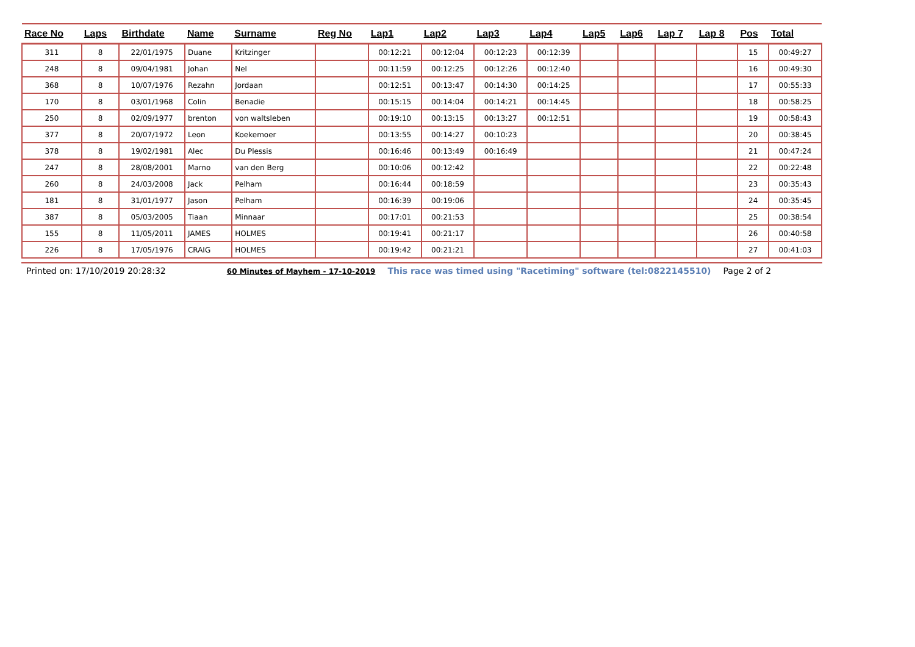| Race No | Laps | Birthdate | Name | Surname | Reg No | Lap1 | Lap2 | Lap3 | Lap4 | Lap5 | Lap6 | Lap 7 | Lap 8 | Pos | Total |
| --- | --- | --- | --- | --- | --- | --- | --- | --- | --- | --- | --- | --- | --- | --- | --- |
| 311 | 8 | 22/01/1975 | Duane | Kritzinger | | 00:12:21 | 00:12:04 | 00:12:23 | 00:12:39 | | | | | 15 | 00:49:27 |
| 248 | 8 | 09/04/1981 | Johan | Nel | | 00:11:59 | 00:12:25 | 00:12:26 | 00:12:40 | | | | | 16 | 00:49:30 |
| 368 | 8 | 10/07/1976 | Rezahn | Jordaan | | 00:12:51 | 00:13:47 | 00:14:30 | 00:14:25 | | | | | 17 | 00:55:33 |
| 170 | 8 | 03/01/1968 | Colin | Benadie | | 00:15:15 | 00:14:04 | 00:14:21 | 00:14:45 | | | | | 18 | 00:58:25 |
| 250 | 8 | 02/09/1977 | brenton | von waltsleben | | 00:19:10 | 00:13:15 | 00:13:27 | 00:12:51 | | | | | 19 | 00:58:43 |
| 377 | 8 | 20/07/1972 | Leon | Koekemoer | | 00:13:55 | 00:14:27 | 00:10:23 | | | | | | 20 | 00:38:45 |
| 378 | 8 | 19/02/1981 | Alec | Du Plessis | | 00:16:46 | 00:13:49 | 00:16:49 | | | | | | 21 | 00:47:24 |
| 247 | 8 | 28/08/2001 | Marno | van den Berg | | 00:10:06 | 00:12:42 | | | | | | | 22 | 00:22:48 |
| 260 | 8 | 24/03/2008 | Jack | Pelham | | 00:16:44 | 00:18:59 | | | | | | | 23 | 00:35:43 |
| 181 | 8 | 31/01/1977 | Jason | Pelham | | 00:16:39 | 00:19:06 | | | | | | | 24 | 00:35:45 |
| 387 | 8 | 05/03/2005 | Tiaan | Minnaar | | 00:17:01 | 00:21:53 | | | | | | | 25 | 00:38:54 |
| 155 | 8 | 11/05/2011 | JAMES | HOLMES | | 00:19:41 | 00:21:17 | | | | | | | 26 | 00:40:58 |
| 226 | 8 | 17/05/1976 | CRAIG | HOLMES | | 00:19:42 | 00:21:21 | | | | | | | 27 | 00:41:03 |
Printed on: 17/10/2019 20:28:32 60 Minutes of Mayhem - 17-10-2019 This race was timed using "Racetiming" software (tel:0822145510) Page 2 of 2